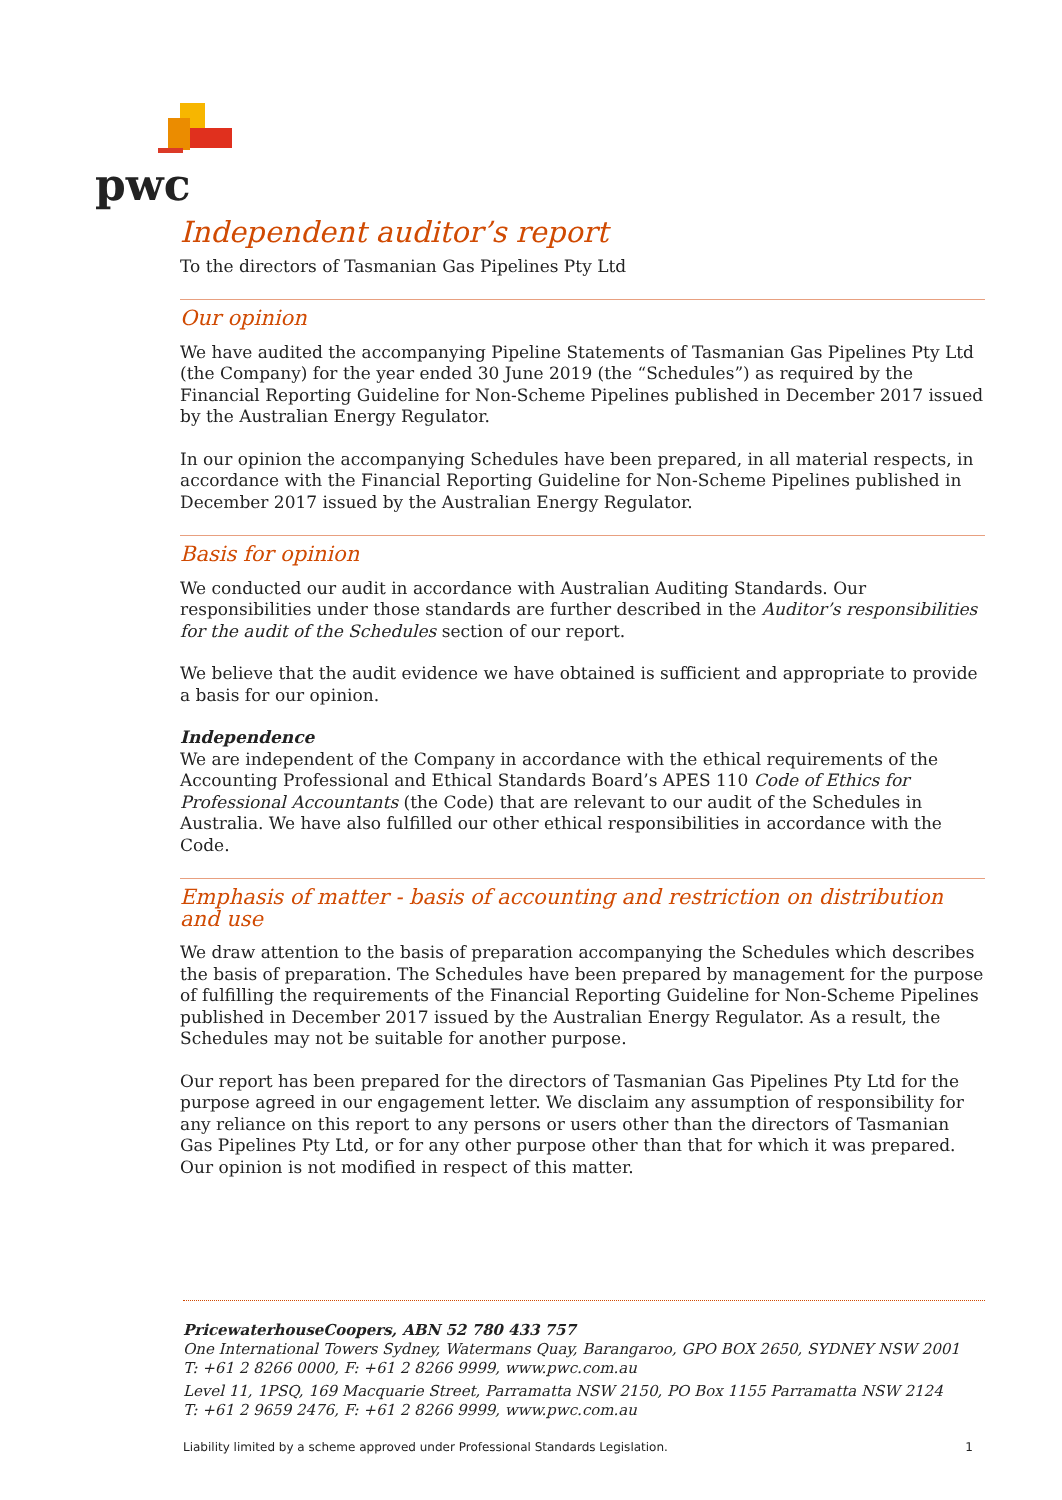pwc
Independent auditor’s report
To the directors of Tasmanian Gas Pipelines Pty Ltd
Our opinion
We have audited the accompanying Pipeline Statements of Tasmanian Gas Pipelines Pty Ltd (the Company) for the year ended 30 June 2019 (the “Schedules”) as required by the Financial Reporting Guideline for Non-Scheme Pipelines published in December 2017 issued by the Australian Energy Regulator.
In our opinion the accompanying Schedules have been prepared, in all material respects, in accordance with the Financial Reporting Guideline for Non-Scheme Pipelines published in December 2017 issued by the Australian Energy Regulator.
Basis for opinion
We conducted our audit in accordance with Australian Auditing Standards. Our responsibilities under those standards are further described in the Auditor’s responsibilities for the audit of the Schedules section of our report.
We believe that the audit evidence we have obtained is sufficient and appropriate to provide a basis for our opinion.
Independence
We are independent of the Company in accordance with the ethical requirements of the Accounting Professional and Ethical Standards Board’s APES 110 Code of Ethics for Professional Accountants (the Code) that are relevant to our audit of the Schedules in Australia. We have also fulfilled our other ethical responsibilities in accordance with the Code.
Emphasis of matter - basis of accounting and restriction on distribution and use
We draw attention to the basis of preparation accompanying the Schedules which describes the basis of preparation. The Schedules have been prepared by management for the purpose of fulfilling the requirements of the Financial Reporting Guideline for Non-Scheme Pipelines published in December 2017 issued by the Australian Energy Regulator. As a result, the Schedules may not be suitable for another purpose.
Our report has been prepared for the directors of Tasmanian Gas Pipelines Pty Ltd for the purpose agreed in our engagement letter. We disclaim any assumption of responsibility for any reliance on this report to any persons or users other than the directors of Tasmanian Gas Pipelines Pty Ltd, or for any other purpose other than that for which it was prepared. Our opinion is not modified in respect of this matter.
PricewaterhouseCoopers, ABN 52 780 433 757
One International Towers Sydney, Watermans Quay, Barangaroo, GPO BOX 2650, SYDNEY NSW 2001
T: +61 2 8266 0000, F: +61 2 8266 9999, www.pwc.com.au
Level 11, 1PSQ, 169 Macquarie Street, Parramatta NSW 2150, PO Box 1155 Parramatta NSW 2124
T: +61 2 9659 2476, F: +61 2 8266 9999, www.pwc.com.au
Liability limited by a scheme approved under Professional Standards Legislation. 1